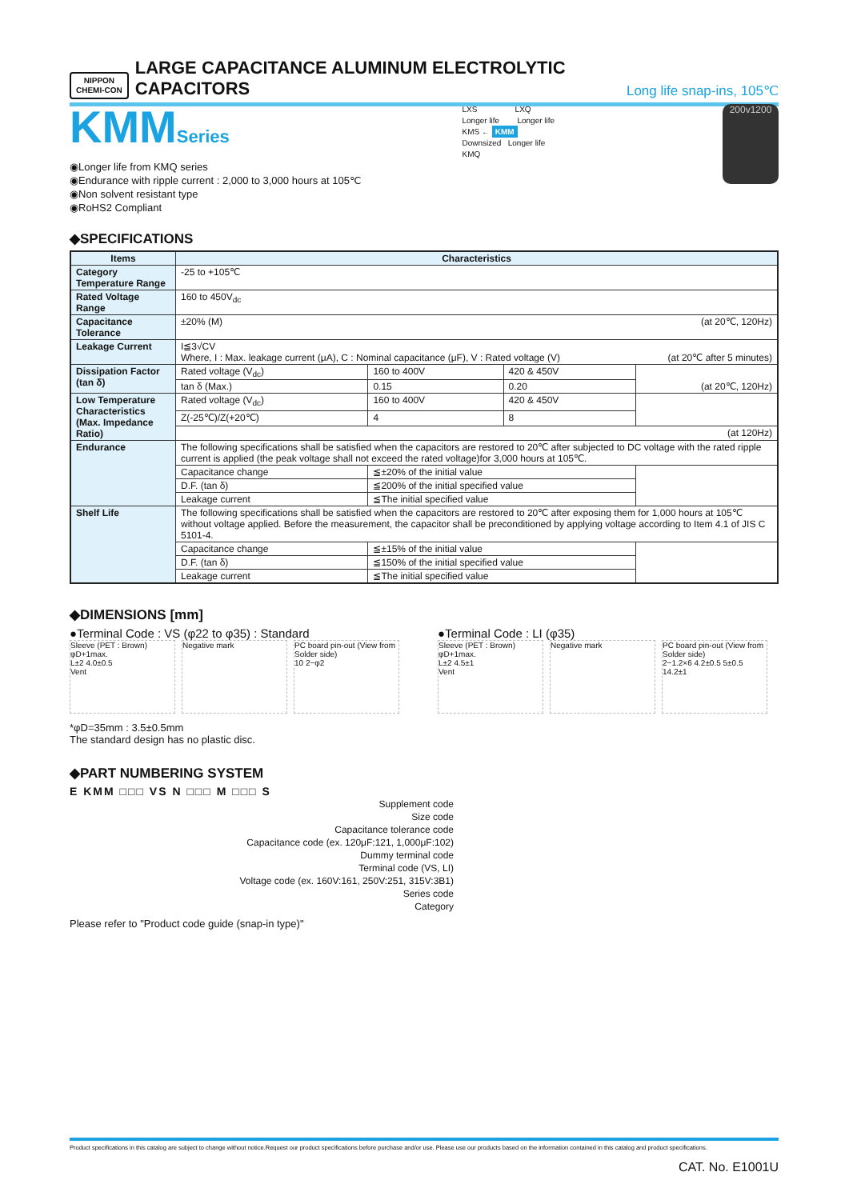NIPPON
CHEMI-CON
LARGE CAPACITANCE ALUMINUM ELECTROLYTIC CAPACITORS
Long life snap-ins, 105℃
KMMSeries
◉Longer life from KMQ series
◉Endurance with ripple current : 2,000 to 3,000 hours at 105℃
◉Non solvent resistant type
◉RoHS2 Compliant
LXS LXQ
Longer life Longer life
KMS ← KMM
Downsized Longer life
KMQ
200v1200
◆SPECIFICATIONS
| Items | Characteristics | | | |
| --- | --- | --- | --- | --- |
| Category Temperature Range | -25 to +105℃ | | | |
| Rated Voltage Range | 160 to 450V<sub>dc</sub> | | | |
| Capacitance Tolerance | ±20% (M) (at 20℃, 120Hz) | | | |
| Leakage Current | I≦3√CV Where, I : Max. leakage current (μA), C : Nominal capacitance (μF), V : Rated voltage (V) (at 20℃ after 5 minutes) | | | |
| Dissipation Factor (tan δ) | Rated voltage (V<sub>dc</sub>) | 160 to 400V | 420 & 450V | (at 20℃, 120Hz) |
| | tan δ (Max.) | 0.15 | 0.20 | |
| Low Temperature Characteristics (Max. Impedance Ratio) | Rated voltage (V<sub>dc</sub>) | 160 to 400V | 420 & 450V | |
| | Z(-25℃)/Z(+20℃) | 4 | 8 | |
| | (at 120Hz) | | | |
| Endurance | The following specifications shall be satisfied when the capacitors are restored to 20℃ after subjected to DC voltage with the rated ripple current is applied (the peak voltage shall not exceed the rated voltage)for 3,000 hours at 105℃. | | | |
| | Capacitance change | ≦±20% of the initial value | | |
| | D.F. (tan δ) | ≦200% of the initial specified value | | |
| | Leakage current | ≦The initial specified value | | |
| Shelf Life | The following specifications shall be satisfied when the capacitors are restored to 20℃ after exposing them for 1,000 hours at 105℃ without voltage applied. Before the measurement, the capacitor shall be preconditioned by applying voltage according to Item 4.1 of JIS C 5101-4. | | | |
| | Capacitance change | ≦±15% of the initial value | | |
| | D.F. (tan δ) | ≦150% of the initial specified value | | |
| | Leakage current | ≦The initial specified value | | |
◆DIMENSIONS [mm]
●Terminal Code : VS (φ22 to φ35) : Standard
Sleeve (PET : Brown)
φD+1max.
L±2 4.0±0.5
Vent
Negative mark
PC board pin-out (View from Solder side)
10 2−φ2
●Terminal Code : LI (φ35)
Sleeve (PET : Brown)
φD+1max.
L±2 4.5±1
Vent
Negative mark
PC board pin-out (View from Solder side)
2−1.2×6 4.2±0.5 5±0.5 14.2±1
*φD=35mm : 3.5±0.5mm
The standard design has no plastic disc.
◆PART NUMBERING SYSTEM
E KMM □□□ VS N □□□ M □□□ S
Supplement code
Size code
Capacitance tolerance code
Capacitance code (ex. 120μF:121, 1,000μF:102)
Dummy terminal code
Terminal code (VS, LI)
Voltage code (ex. 160V:161, 250V:251, 315V:3B1)
Series code
Category
Please refer to "Product code guide (snap-in type)"
Product specifications in this catalog are subject to change without notice.Request our product specifications before purchase and/or use. Please use our products based on the information contained in this catalog and product specifications.
CAT. No. E1001U